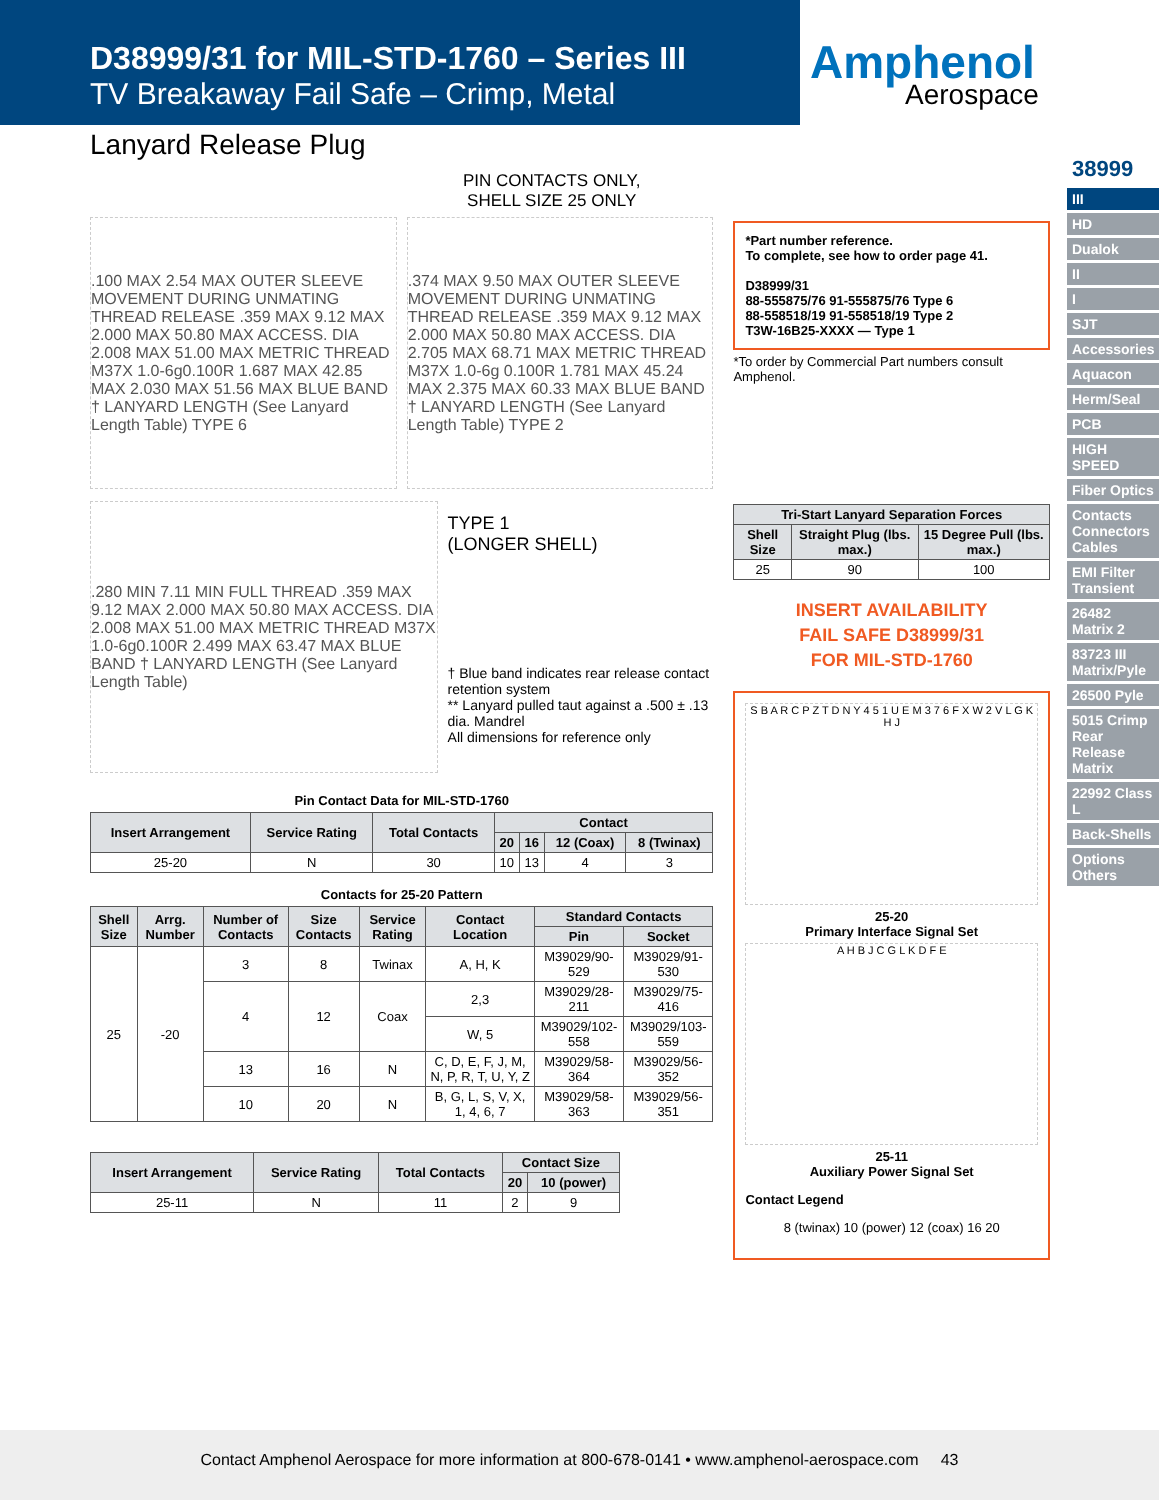D38999/31 for MIL-STD-1760 – Series III
TV Breakaway Fail Safe – Crimp, Metal
Amphenol
Aerospace
Lanyard Release Plug
38999
III
HD
Dualok
II
I
SJT
Accessories
Aquacon
Herm/Seal
PCB
HIGH SPEED
Fiber Optics
Contacts Connectors Cables
EMI Filter Transient
26482 Matrix 2
83723 III Matrix/Pyle
26500 Pyle
5015 Crimp Rear Release Matrix
22992 Class L
Back-Shells
Options Others
PIN CONTACTS ONLY,
SHELL SIZE 25 ONLY
.100 MAX 2.54 MAX OUTER SLEEVE MOVEMENT DURING UNMATING THREAD RELEASE .359 MAX 9.12 MAX 2.000 MAX 50.80 MAX ACCESS. DIA 2.008 MAX 51.00 MAX METRIC THREAD M37X 1.0-6g0.100R 1.687 MAX 42.85 MAX 2.030 MAX 51.56 MAX BLUE BAND † LANYARD LENGTH (See Lanyard Length Table) TYPE 6
.374 MAX 9.50 MAX OUTER SLEEVE MOVEMENT DURING UNMATING THREAD RELEASE .359 MAX 9.12 MAX 2.000 MAX 50.80 MAX ACCESS. DIA 2.705 MAX 68.71 MAX METRIC THREAD M37X 1.0-6g 0.100R 1.781 MAX 45.24 MAX 2.375 MAX 60.33 MAX BLUE BAND † LANYARD LENGTH (See Lanyard Length Table) TYPE 2
.280 MIN 7.11 MIN FULL THREAD .359 MAX 9.12 MAX 2.000 MAX 50.80 MAX ACCESS. DIA 2.008 MAX 51.00 MAX METRIC THREAD M37X 1.0-6g0.100R 2.499 MAX 63.47 MAX BLUE BAND † LANYARD LENGTH (See Lanyard Length Table)
TYPE 1
(LONGER SHELL)
† Blue band indicates rear release contact retention system
** Lanyard pulled taut against a .500 ± .13 dia. Mandrel
All dimensions for reference only
Pin Contact Data for MIL-STD-1760
| Insert Arrangement | Service Rating | Total Contacts | Contact | | | |
| --- | --- | --- | --- | --- | --- | --- |
| | | | 20 | 16 | 12 (Coax) | 8 (Twinax) |
| 25-20 | N | 30 | 10 | 13 | 4 | 3 |
Contacts for 25-20 Pattern
| Shell Size | Arrg. Number | Number of Contacts | Size Contacts | Service Rating | Contact Location | Standard Contacts | |
| --- | --- | --- | --- | --- | --- | --- | --- |
| | | | | | | Pin | Socket |
| 25 | -20 | 3 | 8 | Twinax | A, H, K | M39029/90-529 | M39029/91-530 |
| | | 4 | 12 | Coax | 2,3 | M39029/28-211 | M39029/75-416 |
| | | | | | W, 5 | M39029/102-558 | M39029/103-559 |
| | | 13 | 16 | N | C, D, E, F, J, M, N, P, R, T, U, Y, Z | M39029/58-364 | M39029/56-352 |
| | | 10 | 20 | N | B, G, L, S, V, X, 1, 4, 6, 7 | M39029/58-363 | M39029/56-351 |
| Insert Arrangement | Service Rating | Total Contacts | Contact Size | |
| --- | --- | --- | --- | --- |
| | | | 20 | 10 (power) |
| 25-11 | N | 11 | 2 | 9 |
*Part number reference.
To complete, see how to order page 41.
D38999/31
88-555875/76 91-555875/76 Type 6
88-558518/19 91-558518/19 Type 2
T3W-16B25-XXXX — Type 1
*To order by Commercial Part numbers consult Amphenol.
| Tri-Start Lanyard Separation Forces | | |
| --- | --- | --- |
| Shell Size | Straight Plug (lbs. max.) | 15 Degree Pull (lbs. max.) |
| 25 | 90 | 100 |
INSERT AVAILABILITY
FAIL SAFE D38999/31
FOR MIL-STD-1760
S B A R C P Z T D N Y 4 5 1 U E M 3 7 6 F X W 2 V L G K H J
25-20
Primary Interface Signal Set
A H B J C G L K D F E
25-11
Auxiliary Power Signal Set
Contact Legend
8 (twinax) 10 (power) 12 (coax) 16 20
Contact Amphenol Aerospace for more information at 800-678-0141 • www.amphenol-aerospace.com 43